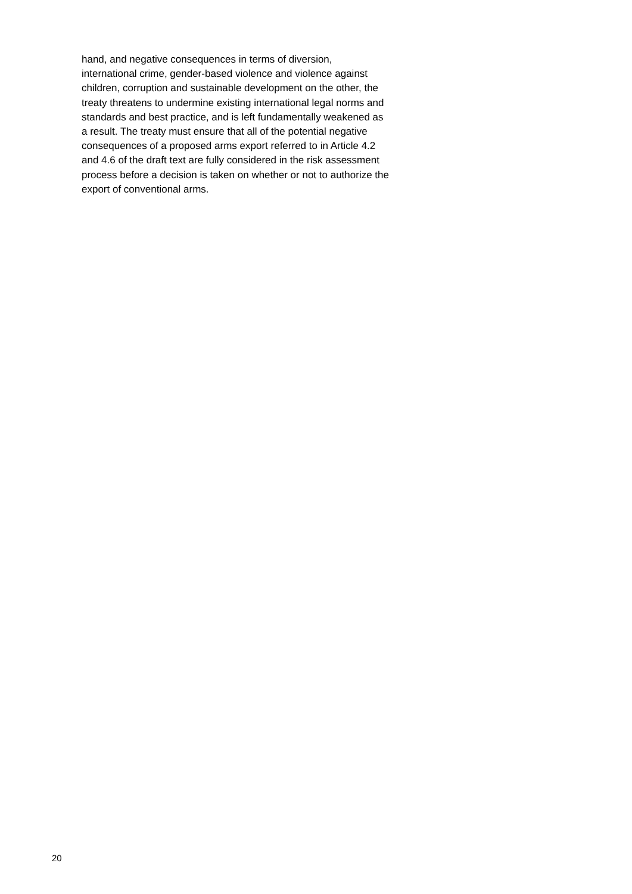hand, and negative consequences in terms of diversion,
international crime, gender-based violence and violence against
children, corruption and sustainable development on the other, the
treaty threatens to undermine existing international legal norms and
standards and best practice, and is left fundamentally weakened as
a result. The treaty must ensure that all of the potential negative
consequences of a proposed arms export referred to in Article 4.2
and 4.6 of the draft text are fully considered in the risk assessment
process before a decision is taken on whether or not to authorize the
export of conventional arms.
20